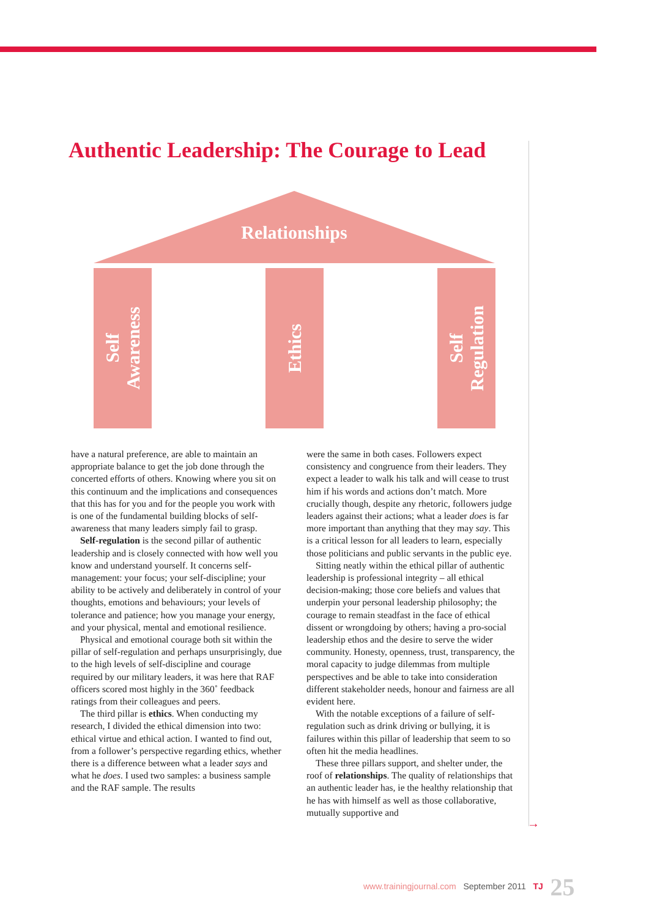Authentic Leadership: The Courage to Lead
Relationships
Self
Awareness
Ethics
Self
Regulation
have a natural preference, are able to maintain an appropriate balance to get the job done through the concerted efforts of others. Knowing where you sit on this continuum and the implications and consequences that this has for you and for the people you work with is one of the fundamental building blocks of self-awareness that many leaders simply fail to grasp.
Self-regulation is the second pillar of authentic leadership and is closely connected with how well you know and understand yourself. It concerns self-management: your focus; your self-discipline; your ability to be actively and deliberately in control of your thoughts, emotions and behaviours; your levels of tolerance and patience; how you manage your energy, and your physical, mental and emotional resilience.
Physical and emotional courage both sit within the pillar of self-regulation and perhaps unsurprisingly, due to the high levels of self-discipline and courage required by our military leaders, it was here that RAF officers scored most highly in the 360˚ feedback ratings from their colleagues and peers.
The third pillar is ethics. When conducting my research, I divided the ethical dimension into two: ethical virtue and ethical action. I wanted to find out, from a follower’s perspective regarding ethics, whether there is a difference between what a leader says and what he does. I used two samples: a business sample and the RAF sample. The results
were the same in both cases. Followers expect consistency and congruence from their leaders. They expect a leader to walk his talk and will cease to trust him if his words and actions don’t match. More crucially though, despite any rhetoric, followers judge leaders against their actions; what a leader does is far more important than anything that they may say. This is a critical lesson for all leaders to learn, especially those politicians and public servants in the public eye.
Sitting neatly within the ethical pillar of authentic leadership is professional integrity – all ethical decision-making; those core beliefs and values that underpin your personal leadership philosophy; the courage to remain steadfast in the face of ethical dissent or wrongdoing by others; having a pro-social leadership ethos and the desire to serve the wider community. Honesty, openness, trust, transparency, the moral capacity to judge dilemmas from multiple perspectives and be able to take into consideration different stakeholder needs, honour and fairness are all evident here.
With the notable exceptions of a failure of self-regulation such as drink driving or bullying, it is failures within this pillar of leadership that seem to so often hit the media headlines.
These three pillars support, and shelter under, the roof of relationships. The quality of relationships that an authentic leader has, ie the healthy relationship that he has with himself as well as those collaborative, mutually supportive and
→
www.trainingjournal.com September 2011 TJ 25